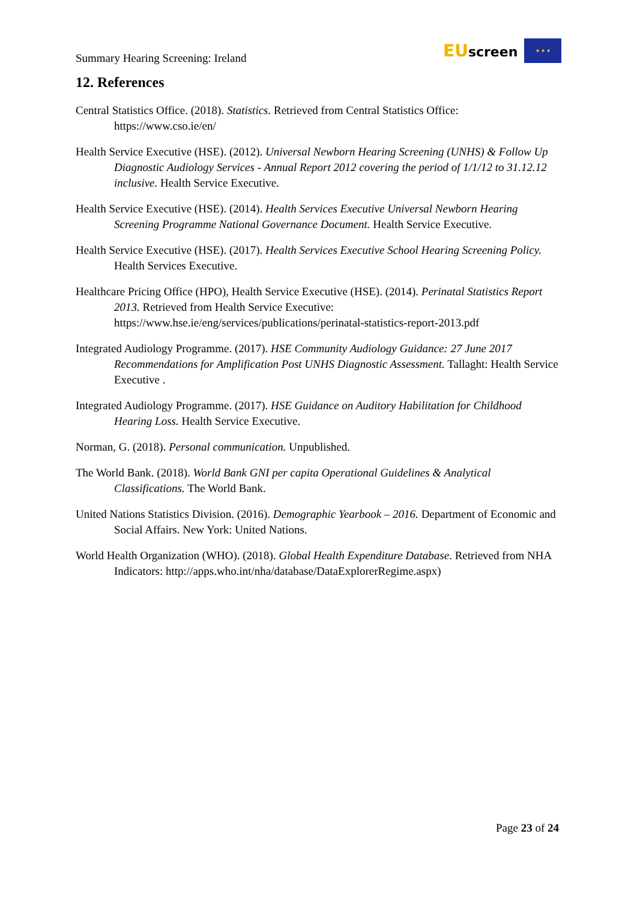Summary Hearing Screening: Ireland
EUscreen ★ ★ ★
12. References
Central Statistics Office. (2018). Statistics. Retrieved from Central Statistics Office: https://www.cso.ie/en/
Health Service Executive (HSE). (2012). Universal Newborn Hearing Screening (UNHS) & Follow Up Diagnostic Audiology Services - Annual Report 2012 covering the period of 1/1/12 to 31.12.12 inclusive. Health Service Executive.
Health Service Executive (HSE). (2014). Health Services Executive Universal Newborn Hearing Screening Programme National Governance Document. Health Service Executive.
Health Service Executive (HSE). (2017). Health Services Executive School Hearing Screening Policy. Health Services Executive.
Healthcare Pricing Office (HPO), Health Service Executive (HSE). (2014). Perinatal Statistics Report 2013. Retrieved from Health Service Executive: https://www.hse.ie/eng/services/publications/perinatal-statistics-report-2013.pdf
Integrated Audiology Programme. (2017). HSE Community Audiology Guidance: 27 June 2017 Recommendations for Amplification Post UNHS Diagnostic Assessment. Tallaght: Health Service Executive .
Integrated Audiology Programme. (2017). HSE Guidance on Auditory Habilitation for Childhood Hearing Loss. Health Service Executive.
Norman, G. (2018). Personal communication. Unpublished.
The World Bank. (2018). World Bank GNI per capita Operational Guidelines & Analytical Classifications. The World Bank.
United Nations Statistics Division. (2016). Demographic Yearbook – 2016. Department of Economic and Social Affairs. New York: United Nations.
World Health Organization (WHO). (2018). Global Health Expenditure Database. Retrieved from NHA Indicators: http://apps.who.int/nha/database/DataExplorerRegime.aspx)
Page 23 of 24